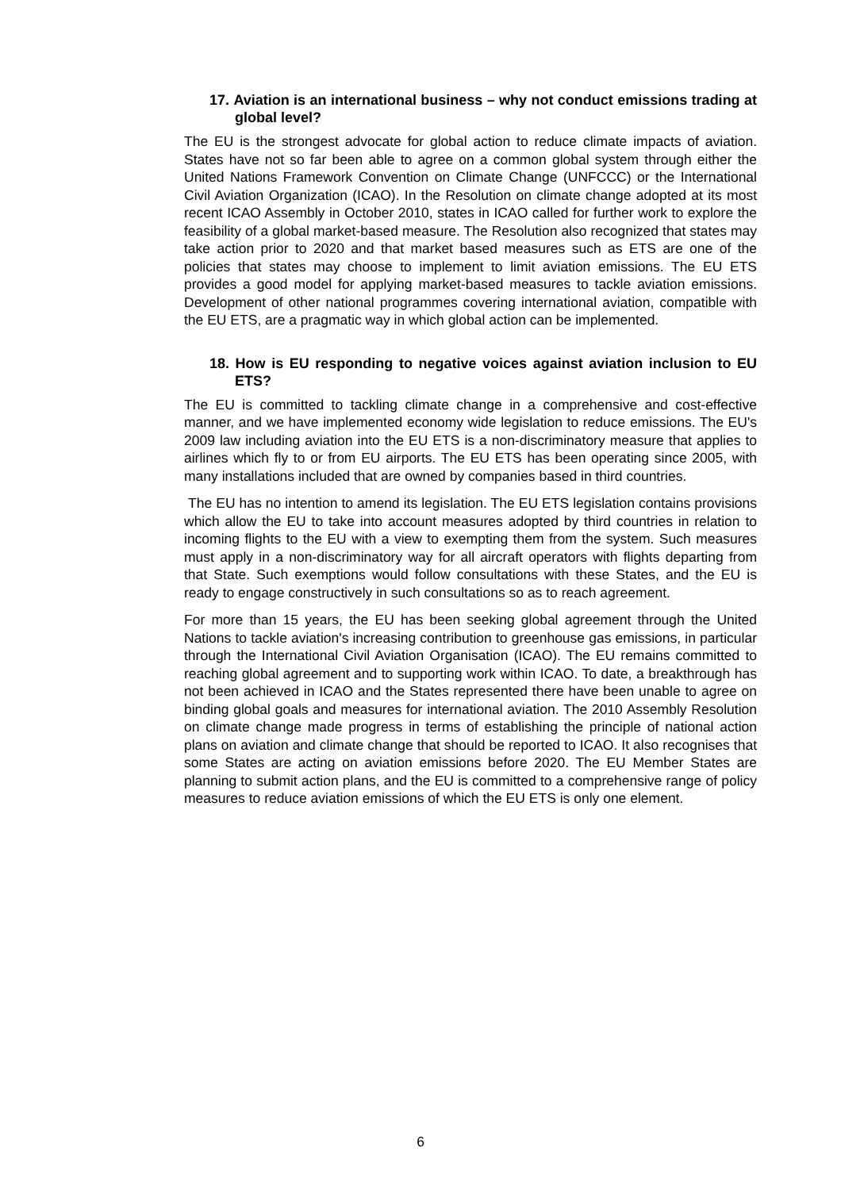17. Aviation is an international business – why not conduct emissions trading at global level?
The EU is the strongest advocate for global action to reduce climate impacts of aviation. States have not so far been able to agree on a common global system through either the United Nations Framework Convention on Climate Change (UNFCCC) or the International Civil Aviation Organization (ICAO). In the Resolution on climate change adopted at its most recent ICAO Assembly in October 2010, states in ICAO called for further work to explore the feasibility of a global market-based measure. The Resolution also recognized that states may take action prior to 2020 and that market based measures such as ETS are one of the policies that states may choose to implement to limit aviation emissions. The EU ETS provides a good model for applying market-based measures to tackle aviation emissions. Development of other national programmes covering international aviation, compatible with the EU ETS, are a pragmatic way in which global action can be implemented.
18. How is EU responding to negative voices against aviation inclusion to EU ETS?
The EU is committed to tackling climate change in a comprehensive and cost-effective manner, and we have implemented economy wide legislation to reduce emissions. The EU's 2009 law including aviation into the EU ETS is a non-discriminatory measure that applies to airlines which fly to or from EU airports. The EU ETS has been operating since 2005, with many installations included that are owned by companies based in third countries.
The EU has no intention to amend its legislation. The EU ETS legislation contains provisions which allow the EU to take into account measures adopted by third countries in relation to incoming flights to the EU with a view to exempting them from the system. Such measures must apply in a non-discriminatory way for all aircraft operators with flights departing from that State. Such exemptions would follow consultations with these States, and the EU is ready to engage constructively in such consultations so as to reach agreement.
For more than 15 years, the EU has been seeking global agreement through the United Nations to tackle aviation's increasing contribution to greenhouse gas emissions, in particular through the International Civil Aviation Organisation (ICAO). The EU remains committed to reaching global agreement and to supporting work within ICAO. To date, a breakthrough has not been achieved in ICAO and the States represented there have been unable to agree on binding global goals and measures for international aviation. The 2010 Assembly Resolution on climate change made progress in terms of establishing the principle of national action plans on aviation and climate change that should be reported to ICAO. It also recognises that some States are acting on aviation emissions before 2020. The EU Member States are planning to submit action plans, and the EU is committed to a comprehensive range of policy measures to reduce aviation emissions of which the EU ETS is only one element.
6